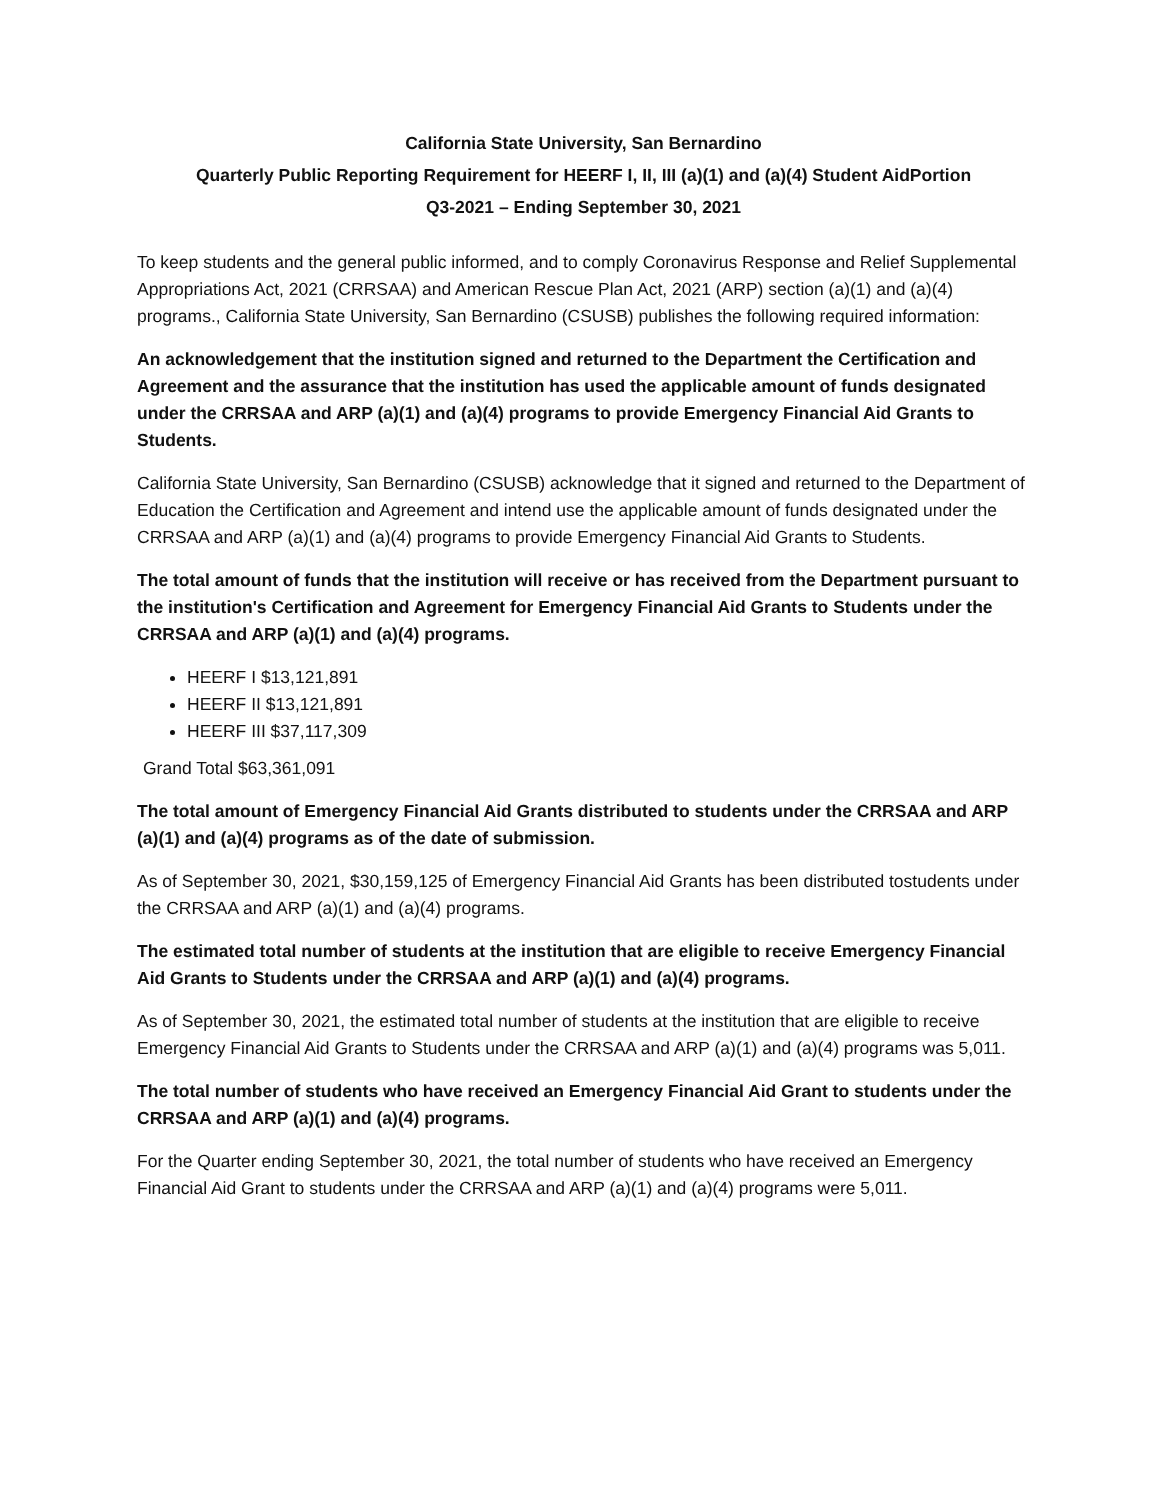California State University, San Bernardino
Quarterly Public Reporting Requirement for HEERF I, II, III (a)(1) and (a)(4) Student AidPortion
Q3-2021 – Ending September 30, 2021
To keep students and the general public informed, and to comply Coronavirus Response and Relief Supplemental Appropriations Act, 2021 (CRRSAA) and American Rescue Plan Act, 2021 (ARP) section (a)(1) and (a)(4) programs., California State University, San Bernardino (CSUSB) publishes the following required information:
An acknowledgement that the institution signed and returned to the Department the Certification and Agreement and the assurance that the institution has used the applicable amount of funds designated under the CRRSAA and ARP (a)(1) and (a)(4) programs to provide Emergency Financial Aid Grants to Students.
California State University, San Bernardino (CSUSB) acknowledge that it signed and returned to the Department of Education the Certification and Agreement and intend use the applicable amount of funds designated under the CRRSAA and ARP (a)(1) and (a)(4) programs to provide Emergency Financial Aid Grants to Students.
The total amount of funds that the institution will receive or has received from the Department pursuant to the institution's Certification and Agreement for Emergency Financial Aid Grants to Students under the CRRSAA and ARP (a)(1) and (a)(4) programs.
HEERF I $13,121,891
HEERF II $13,121,891
HEERF III $37,117,309
Grand Total $63,361,091
The total amount of Emergency Financial Aid Grants distributed to students under the CRRSAA and ARP (a)(1) and (a)(4) programs as of the date of submission.
As of September 30, 2021, $30,159,125 of Emergency Financial Aid Grants has been distributed tostudents under the CRRSAA and ARP (a)(1) and (a)(4) programs.
The estimated total number of students at the institution that are eligible to receive Emergency Financial Aid Grants to Students under the CRRSAA and ARP (a)(1) and (a)(4) programs.
As of September 30, 2021, the estimated total number of students at the institution that are eligible to receive Emergency Financial Aid Grants to Students under the CRRSAA and ARP (a)(1) and (a)(4) programs was 5,011.
The total number of students who have received an Emergency Financial Aid Grant to students under the CRRSAA and ARP (a)(1) and (a)(4) programs.
For the Quarter ending September 30, 2021, the total number of students who have received an Emergency Financial Aid Grant to students under the CRRSAA and ARP (a)(1) and (a)(4) programs were 5,011.